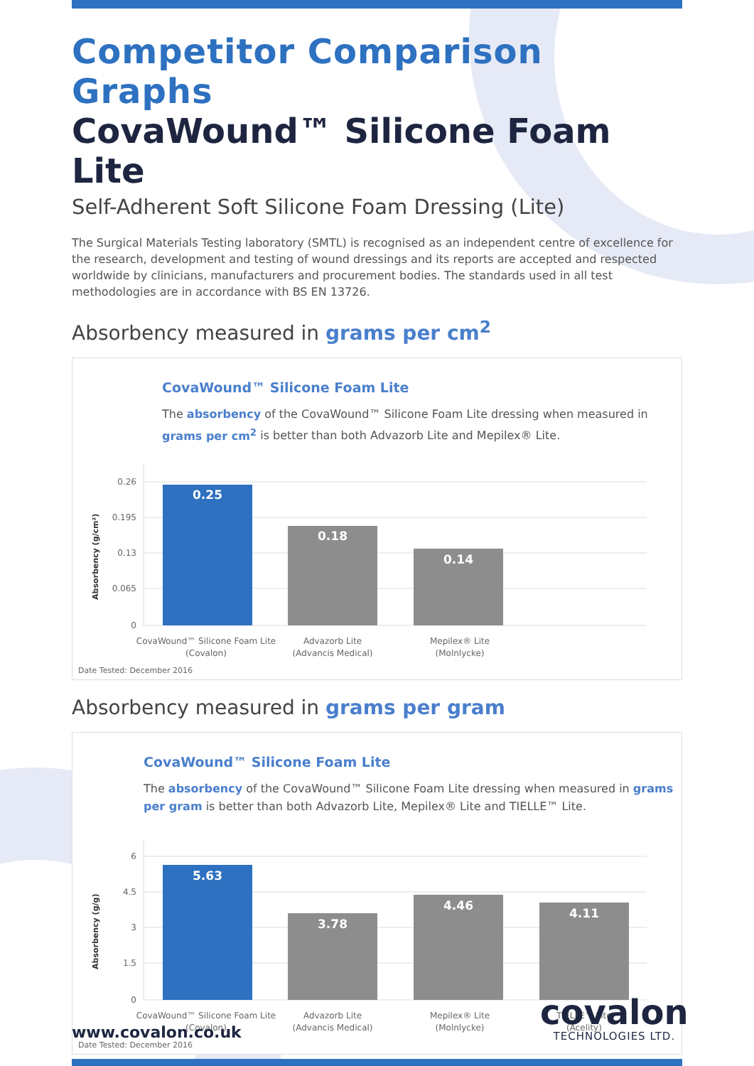Competitor Comparison Graphs
CovaWound™ Silicone Foam Lite
Self-Adherent Soft Silicone Foam Dressing (Lite)
The Surgical Materials Testing laboratory (SMTL) is recognised as an independent centre of excellence for the research, development and testing of wound dressings and its reports are accepted and respected worldwide by clinicians, manufacturers and procurement bodies. The standards used in all test methodologies are in accordance with BS EN 13726.
Absorbency measured in grams per cm<sup>2</sup>
CovaWound™ Silicone Foam Lite
The absorbency of the CovaWound™ Silicone Foam Lite dressing when measured in grams per cm<sup>2</sup> is better than both Advazorb Lite and Mepilex® Lite.
Absorbency (g/cm²)
0.26
0.195
0.13
0.065
0
0.25
0.18
0.14
CovaWound™ Silicone Foam Lite
(Covalon)
Advazorb Lite
(Advancis Medical)
Mepilex® Lite
(Molnlycke)
Date Tested: December 2016
Absorbency measured in grams per gram
CovaWound™ Silicone Foam Lite
The absorbency of the CovaWound™ Silicone Foam Lite dressing when measured in grams per gram is better than both Advazorb Lite, Mepilex® Lite and TIELLE™ Lite.
Absorbency (g/g)
6
4.5
3
1.5
0
5.63
3.78
4.46
4.11
CovaWound™ Silicone Foam Lite
(Covalon)
Advazorb Lite
(Advancis Medical)
Mepilex® Lite
(Molnlycke)
TIELLE™ Lite
(Acelity)
Date Tested: December 2016
www.covalon.co.uk
covalon
TECHNOLOGIES LTD.